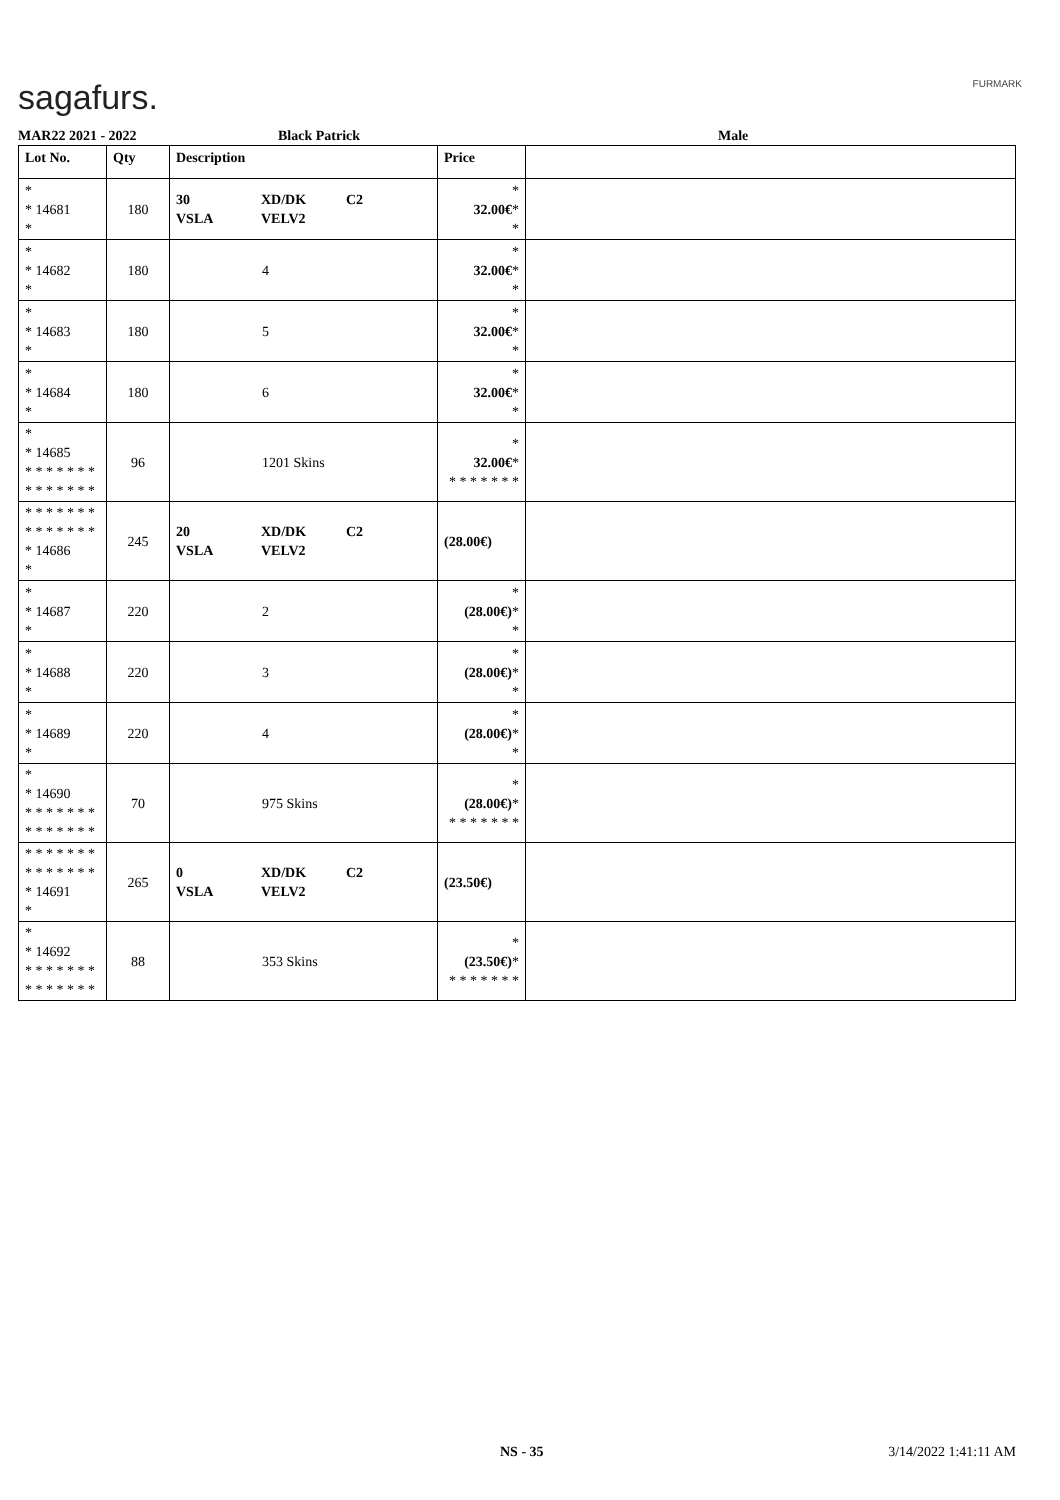sagafurs. FURMARK
MAR22 2021 - 2022 Black Patrick Male
| Lot No. | Qty | Description | Price | |
| --- | --- | --- | --- | --- |
| * * 14681 * | 180 | 30 XD/DK C2 VSLA VELV2 | * 32.00€ * * | |
| * * 14682 * | 180 | 4 | * 32.00€ * * | |
| * * 14683 * | 180 | 5 | * 32.00€ * * | |
| * * 14684 * | 180 | 6 | * 32.00€ * * | |
| * * 14685 * * * * * * * * * * * * * * | 96 | 1201 Skins | * 32.00€ * * * * * * * * | |
| * * * * * * * * * * * * * * * 14686 * | 245 | 20 XD/DK C2 VSLA VELV2 | (28.00€) | |
| * * 14687 * | 220 | 2 | * (28.00€) * * | |
| * * 14688 * | 220 | 3 | * (28.00€) * * | |
| * * 14689 * | 220 | 4 | * (28.00€) * * | |
| * * 14690 * * * * * * * * * * * * * * | 70 | 975 Skins | * (28.00€) * * * * * * * * | |
| * * * * * * * * * * * * * * * 14691 * | 265 | 0 XD/DK C2 VSLA VELV2 | (23.50€) | |
| * * 14692 * * * * * * * * * * * * * * | 88 | 353 Skins | * (23.50€) * * * * * * * * | |
NS - 35 3/14/2022 1:41:11 AM